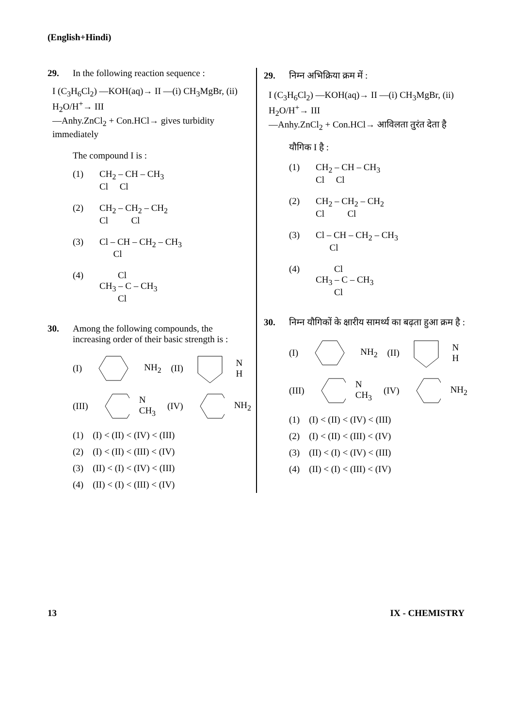(English+Hindi)
29. In the following reaction sequence :
I (C<sub>3</sub>H<sub>6</sub>Cl<sub>2</sub>) —KOH(aq)→ II —(i) CH<sub>3</sub>MgBr, (ii) H<sub>2</sub>O/H<sup>+</sup>→ III
—Anhy.ZnCl<sub>2</sub> + Con.HCl→ gives turbidity immediately
The compound I is :
(1) CH<sub>2</sub> – CH – CH<sub>3</sub>
Cl Cl
(2) CH<sub>2</sub> – CH<sub>2</sub> – CH<sub>2</sub>
Cl Cl
(3) Cl – CH – CH<sub>2</sub> – CH<sub>3</sub>
Cl
(4) Cl
CH<sub>3</sub> – C – CH<sub>3</sub>
Cl
30. Among the following compounds, the increasing order of their basic strength is :
(I) NH<sub>2</sub> (II) N H
(III) N CH<sub>3</sub> (IV) NH<sub>2</sub>
(1) (I) < (II) < (IV) < (III)
(2) (I) < (II) < (III) < (IV)
(3) (II) < (I) < (IV) < (III)
(4) (II) < (I) < (III) < (IV)
29. निम्न अभिक्रिया क्रम में :
I (C<sub>3</sub>H<sub>6</sub>Cl<sub>2</sub>) —KOH(aq)→ II —(i) CH<sub>3</sub>MgBr, (ii) H<sub>2</sub>O/H<sup>+</sup>→ III
—Anhy.ZnCl<sub>2</sub> + Con.HCl→ आविलता तुरंत देता है
यौगिक I है :
(1) CH<sub>2</sub> – CH – CH<sub>3</sub>
Cl Cl
(2) CH<sub>2</sub> – CH<sub>2</sub> – CH<sub>2</sub>
Cl Cl
(3) Cl – CH – CH<sub>2</sub> – CH<sub>3</sub>
Cl
(4) Cl
CH<sub>3</sub> – C – CH<sub>3</sub>
Cl
30. निम्न यौगिकों के क्षारीय सामर्थ्य का बढ़ता हुआ क्रम है :
(I) NH<sub>2</sub> (II) N H
(III) N CH<sub>3</sub> (IV) NH<sub>2</sub>
(1) (I) < (II) < (IV) < (III)
(2) (I) < (II) < (III) < (IV)
(3) (II) < (I) < (IV) < (III)
(4) (II) < (I) < (III) < (IV)
13 IX - CHEMISTRY